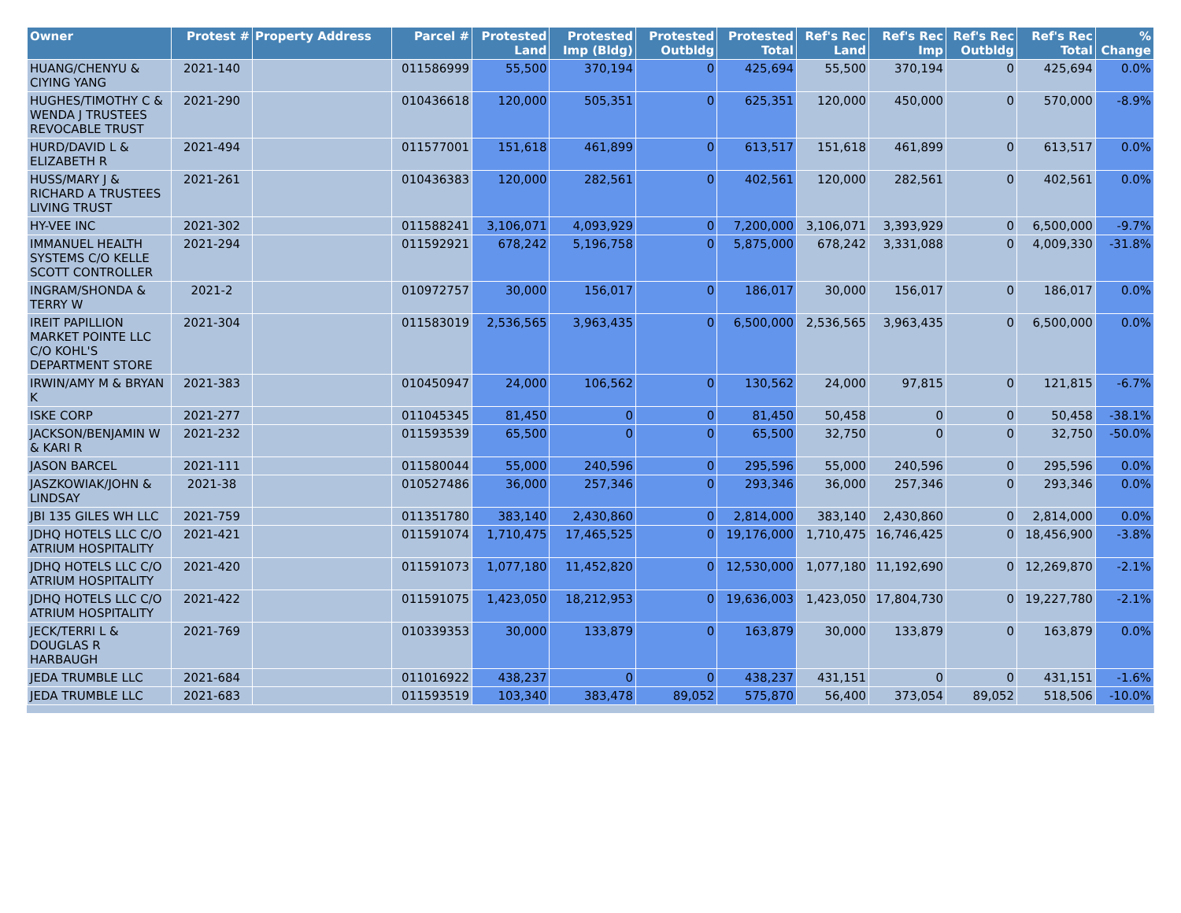| Owner | Protest # | Property Address | Parcel # | Protested Land | Protested Imp (Bldg) | Protested Outbldg | Protested Total | Ref's Rec Land | Ref's Rec Imp | Ref's Rec Outbldg | Ref's Rec Total | % Change |
| --- | --- | --- | --- | --- | --- | --- | --- | --- | --- | --- | --- | --- |
| HUANG/CHENYU & CIYING YANG | 2021-140 | | 011586999 | 55,500 | 370,194 | 0 | 425,694 | 55,500 | 370,194 | 0 | 425,694 | 0.0% |
| HUGHES/TIMOTHY C & WENDA J TRUSTEES REVOCABLE TRUST | 2021-290 | | 010436618 | 120,000 | 505,351 | 0 | 625,351 | 120,000 | 450,000 | 0 | 570,000 | -8.9% |
| HURD/DAVID L & ELIZABETH R | 2021-494 | | 011577001 | 151,618 | 461,899 | 0 | 613,517 | 151,618 | 461,899 | 0 | 613,517 | 0.0% |
| HUSS/MARY J & RICHARD A TRUSTEES LIVING TRUST | 2021-261 | | 010436383 | 120,000 | 282,561 | 0 | 402,561 | 120,000 | 282,561 | 0 | 402,561 | 0.0% |
| HY-VEE INC | 2021-302 | | 011588241 | 3,106,071 | 4,093,929 | 0 | 7,200,000 | 3,106,071 | 3,393,929 | 0 | 6,500,000 | -9.7% |
| IMMANUEL HEALTH SYSTEMS C/O KELLE SCOTT CONTROLLER | 2021-294 | | 011592921 | 678,242 | 5,196,758 | 0 | 5,875,000 | 678,242 | 3,331,088 | 0 | 4,009,330 | -31.8% |
| INGRAM/SHONDA & TERRY W | 2021-2 | | 010972757 | 30,000 | 156,017 | 0 | 186,017 | 30,000 | 156,017 | 0 | 186,017 | 0.0% |
| IREIT PAPILLION MARKET POINTE LLC C/O KOHL'S DEPARTMENT STORE | 2021-304 | | 011583019 | 2,536,565 | 3,963,435 | 0 | 6,500,000 | 2,536,565 | 3,963,435 | 0 | 6,500,000 | 0.0% |
| IRWIN/AMY M & BRYAN K | 2021-383 | | 010450947 | 24,000 | 106,562 | 0 | 130,562 | 24,000 | 97,815 | 0 | 121,815 | -6.7% |
| ISKE CORP | 2021-277 | | 011045345 | 81,450 | 0 | 0 | 81,450 | 50,458 | 0 | 0 | 50,458 | -38.1% |
| JACKSON/BENJAMIN W & KARI R | 2021-232 | | 011593539 | 65,500 | 0 | 0 | 65,500 | 32,750 | 0 | 0 | 32,750 | -50.0% |
| JASON BARCEL | 2021-111 | | 011580044 | 55,000 | 240,596 | 0 | 295,596 | 55,000 | 240,596 | 0 | 295,596 | 0.0% |
| JASZKOWIAK/JOHN & LINDSAY | 2021-38 | | 010527486 | 36,000 | 257,346 | 0 | 293,346 | 36,000 | 257,346 | 0 | 293,346 | 0.0% |
| JBI 135 GILES WH LLC | 2021-759 | | 011351780 | 383,140 | 2,430,860 | 0 | 2,814,000 | 383,140 | 2,430,860 | 0 | 2,814,000 | 0.0% |
| JDHQ HOTELS LLC C/O ATRIUM HOSPITALITY | 2021-421 | | 011591074 | 1,710,475 | 17,465,525 | 0 | 19,176,000 | 1,710,475 | 16,746,425 | 0 | 18,456,900 | -3.8% |
| JDHQ HOTELS LLC C/O ATRIUM HOSPITALITY | 2021-420 | | 011591073 | 1,077,180 | 11,452,820 | 0 | 12,530,000 | 1,077,180 | 11,192,690 | 0 | 12,269,870 | -2.1% |
| JDHQ HOTELS LLC C/O ATRIUM HOSPITALITY | 2021-422 | | 011591075 | 1,423,050 | 18,212,953 | 0 | 19,636,003 | 1,423,050 | 17,804,730 | 0 | 19,227,780 | -2.1% |
| JECK/TERRI L & DOUGLAS R HARBAUGH | 2021-769 | | 010339353 | 30,000 | 133,879 | 0 | 163,879 | 30,000 | 133,879 | 0 | 163,879 | 0.0% |
| JEDA TRUMBLE LLC | 2021-684 | | 011016922 | 438,237 | 0 | 0 | 438,237 | 431,151 | 0 | 0 | 431,151 | -1.6% |
| JEDA TRUMBLE LLC | 2021-683 | | 011593519 | 103,340 | 383,478 | 89,052 | 575,870 | 56,400 | 373,054 | 89,052 | 518,506 | -10.0% |